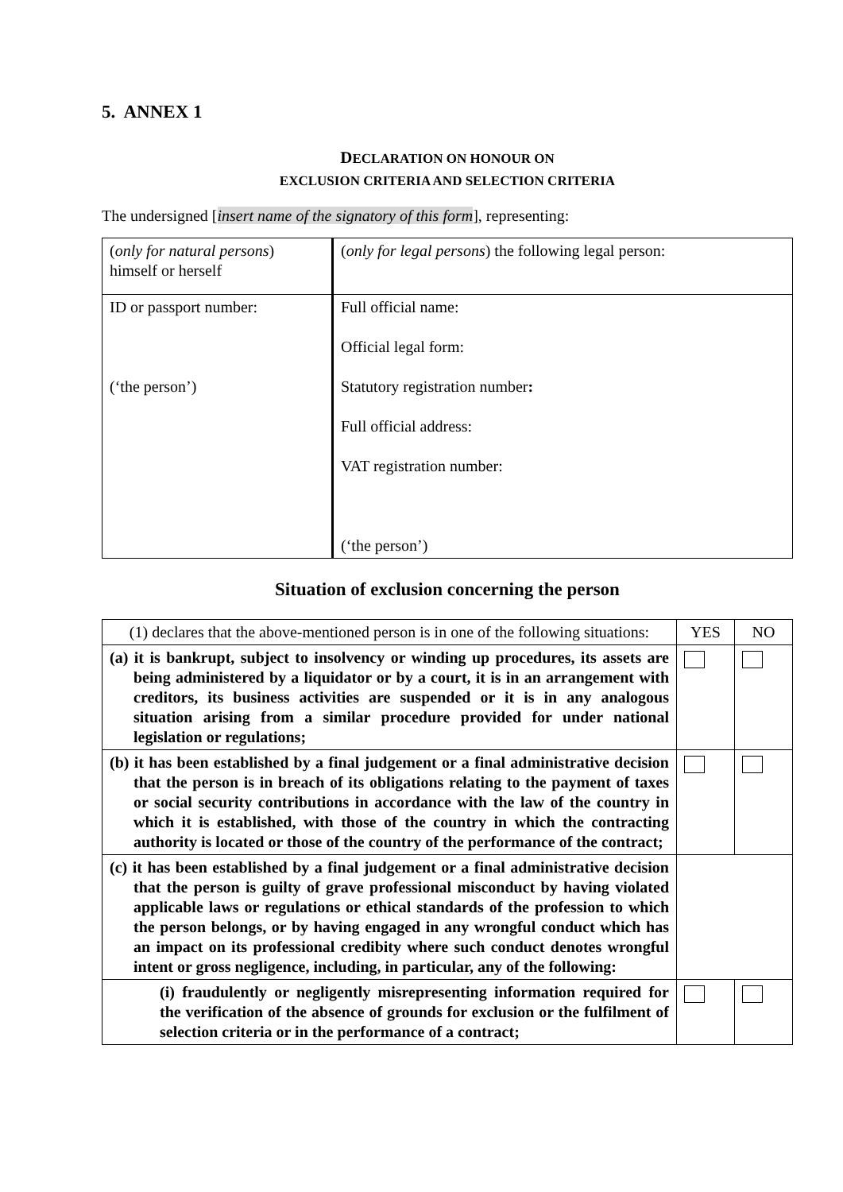5. ANNEX 1
DECLARATION ON HONOUR ON
EXCLUSION CRITERIA AND SELECTION CRITERIA
The undersigned [insert name of the signatory of this form], representing:
| ( only for natural persons ) himself or herself | ( only for legal persons ) the following legal person: |
| ID or passport number: (‘the person’) | Full official name: Official legal form: Statutory registration number : Full official address: VAT registration number: (‘the person’) |
Situation of exclusion concerning the person
| (1) declares that the above-mentioned person is in one of the following situations: | YES | NO |
| (a) it is bankrupt, subject to insolvency or winding up procedures, its assets are being administered by a liquidator or by a court, it is in an arrangement with creditors, its business activities are suspended or it is in any analogous situation arising from a similar procedure provided for under national legislation or regulations; | | |
| (b) it has been established by a final judgement or a final administrative decision that the person is in breach of its obligations relating to the payment of taxes or social security contributions in accordance with the law of the country in which it is established, with those of the country in which the contracting authority is located or those of the country of the performance of the contract; | | |
| (c) it has been established by a final judgement or a final administrative decision that the person is guilty of grave professional misconduct by having violated applicable laws or regulations or ethical standards of the profession to which the person belongs, or by having engaged in any wrongful conduct which has an impact on its professional credibity where such conduct denotes wrongful intent or gross negligence, including, in particular, any of the following: | | |
| (i) fraudulently or negligently misrepresenting information required for the verification of the absence of grounds for exclusion or the fulfilment of selection criteria or in the performance of a contract; | | |